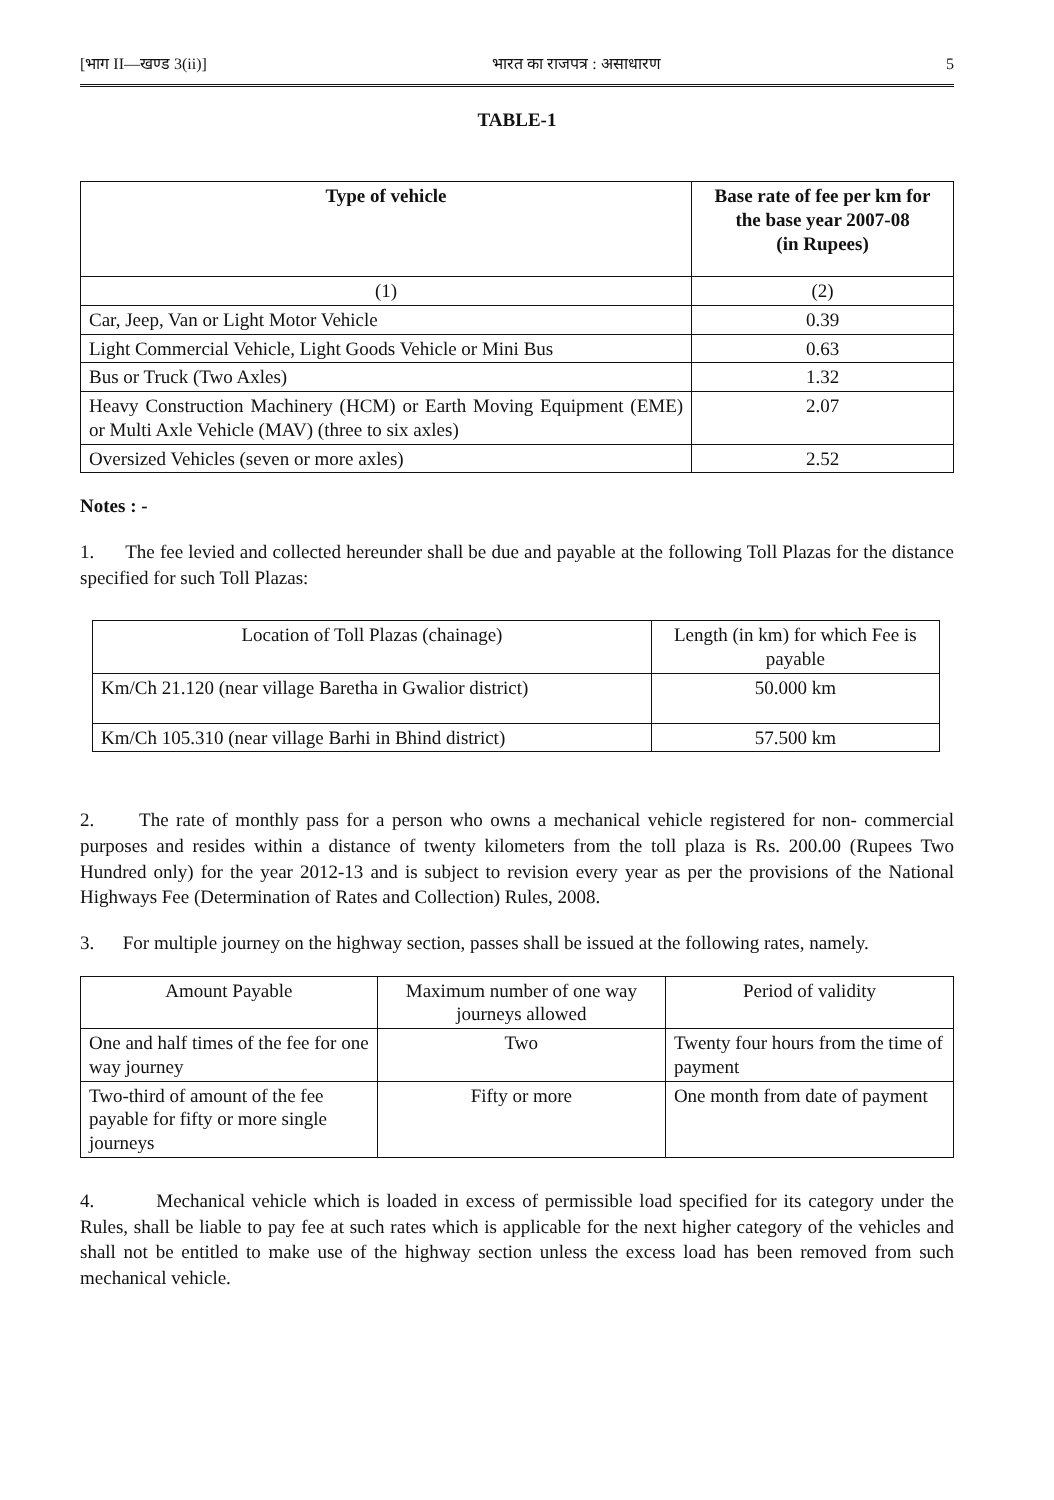[भाग II—खण्ड 3(ii)] भारत का राजपत्र : असाधारण 5
TABLE-1
| Type of vehicle | Base rate of fee per km for the base year 2007-08 (in Rupees) |
| --- | --- |
| (1) | (2) |
| Car, Jeep, Van or Light Motor Vehicle | 0.39 |
| Light Commercial Vehicle, Light Goods Vehicle or Mini Bus | 0.63 |
| Bus or Truck (Two Axles) | 1.32 |
| Heavy Construction Machinery (HCM) or Earth Moving Equipment (EME) or Multi Axle Vehicle (MAV) (three to six axles) | 2.07 |
| Oversized Vehicles (seven or more axles) | 2.52 |
Notes : -
1. The fee levied and collected hereunder shall be due and payable at the following Toll Plazas for the distance specified for such Toll Plazas:
| Location of Toll Plazas (chainage) | Length (in km) for which Fee is payable |
| Km/Ch 21.120 (near village Baretha in Gwalior district) | 50.000 km |
| Km/Ch 105.310 (near village Barhi in Bhind district) | 57.500 km |
2. The rate of monthly pass for a person who owns a mechanical vehicle registered for non- commercial purposes and resides within a distance of twenty kilometers from the toll plaza is Rs. 200.00 (Rupees Two Hundred only) for the year 2012-13 and is subject to revision every year as per the provisions of the National Highways Fee (Determination of Rates and Collection) Rules, 2008.
3. For multiple journey on the highway section, passes shall be issued at the following rates, namely.
| Amount Payable | Maximum number of one way journeys allowed | Period of validity |
| One and half times of the fee for one way journey | Two | Twenty four hours from the time of payment |
| Two-third of amount of the fee payable for fifty or more single journeys | Fifty or more | One month from date of payment |
4. Mechanical vehicle which is loaded in excess of permissible load specified for its category under the Rules, shall be liable to pay fee at such rates which is applicable for the next higher category of the vehicles and shall not be entitled to make use of the highway section unless the excess load has been removed from such mechanical vehicle.